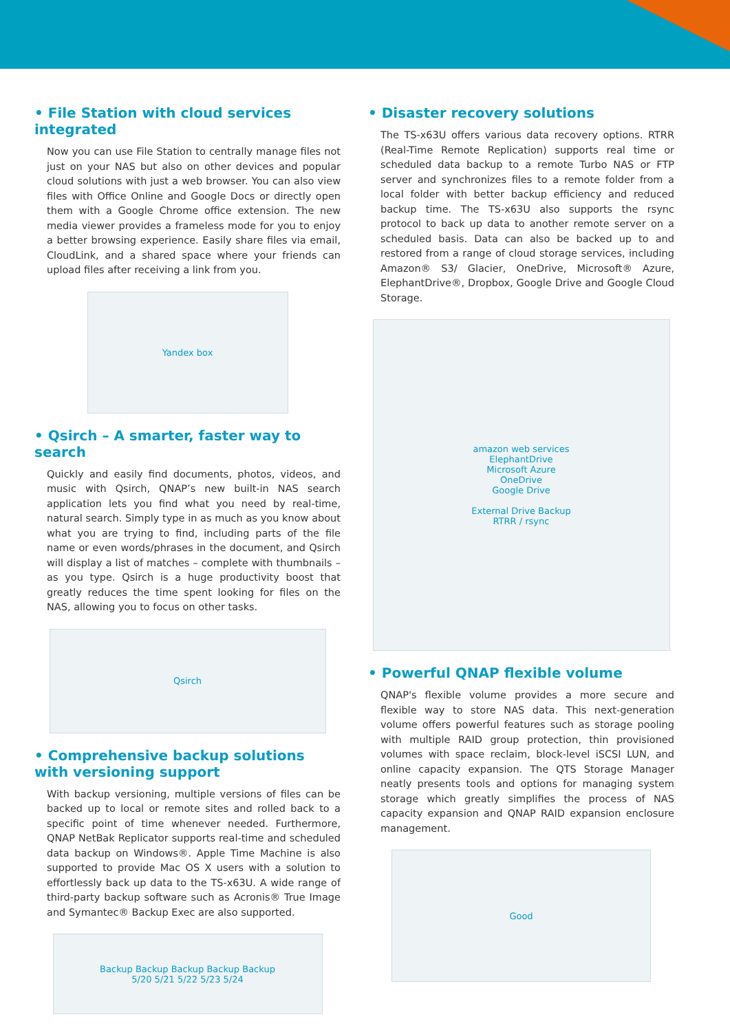• File Station with cloud services integrated
Now you can use File Station to centrally manage files not just on your NAS but also on other devices and popular cloud solutions with just a web browser. You can also view files with Office Online and Google Docs or directly open them with a Google Chrome office extension. The new media viewer provides a frameless mode for you to enjoy a better browsing experience. Easily share files via email, CloudLink, and a shared space where your friends can upload files after receiving a link from you.
Yandex box
• Qsirch – A smarter, faster way to search
Quickly and easily find documents, photos, videos, and music with Qsirch, QNAP’s new built-in NAS search application lets you find what you need by real-time, natural search. Simply type in as much as you know about what you are trying to find, including parts of the file name or even words/phrases in the document, and Qsirch will display a list of matches – complete with thumbnails – as you type. Qsirch is a huge productivity boost that greatly reduces the time spent looking for files on the NAS, allowing you to focus on other tasks.
Qsirch
• Comprehensive backup solutions with versioning support
With backup versioning, multiple versions of files can be backed up to local or remote sites and rolled back to a specific point of time whenever needed. Furthermore, QNAP NetBak Replicator supports real-time and scheduled data backup on Windows®. Apple Time Machine is also supported to provide Mac OS X users with a solution to effortlessly back up data to the TS-x63U. A wide range of third-party backup software such as Acronis® True Image and Symantec® Backup Exec are also supported.
Backup Backup Backup Backup Backup
5/20 5/21 5/22 5/23 5/24
• Disaster recovery solutions
The TS-x63U offers various data recovery options. RTRR (Real-Time Remote Replication) supports real time or scheduled data backup to a remote Turbo NAS or FTP server and synchronizes files to a remote folder from a local folder with better backup efficiency and reduced backup time. The TS-x63U also supports the rsync protocol to back up data to another remote server on a scheduled basis. Data can also be backed up to and restored from a range of cloud storage services, including Amazon® S3/ Glacier, OneDrive, Microsoft® Azure, ElephantDrive®, Dropbox, Google Drive and Google Cloud Storage.
amazon web services
ElephantDrive
Microsoft Azure
OneDrive
Google Drive
External Drive Backup
RTRR / rsync
• Powerful QNAP flexible volume
QNAP's flexible volume provides a more secure and flexible way to store NAS data. This next-generation volume offers powerful features such as storage pooling with multiple RAID group protection, thin provisioned volumes with space reclaim, block-level iSCSI LUN, and online capacity expansion. The QTS Storage Manager neatly presents tools and options for managing system storage which greatly simplifies the process of NAS capacity expansion and QNAP RAID expansion enclosure management.
Good